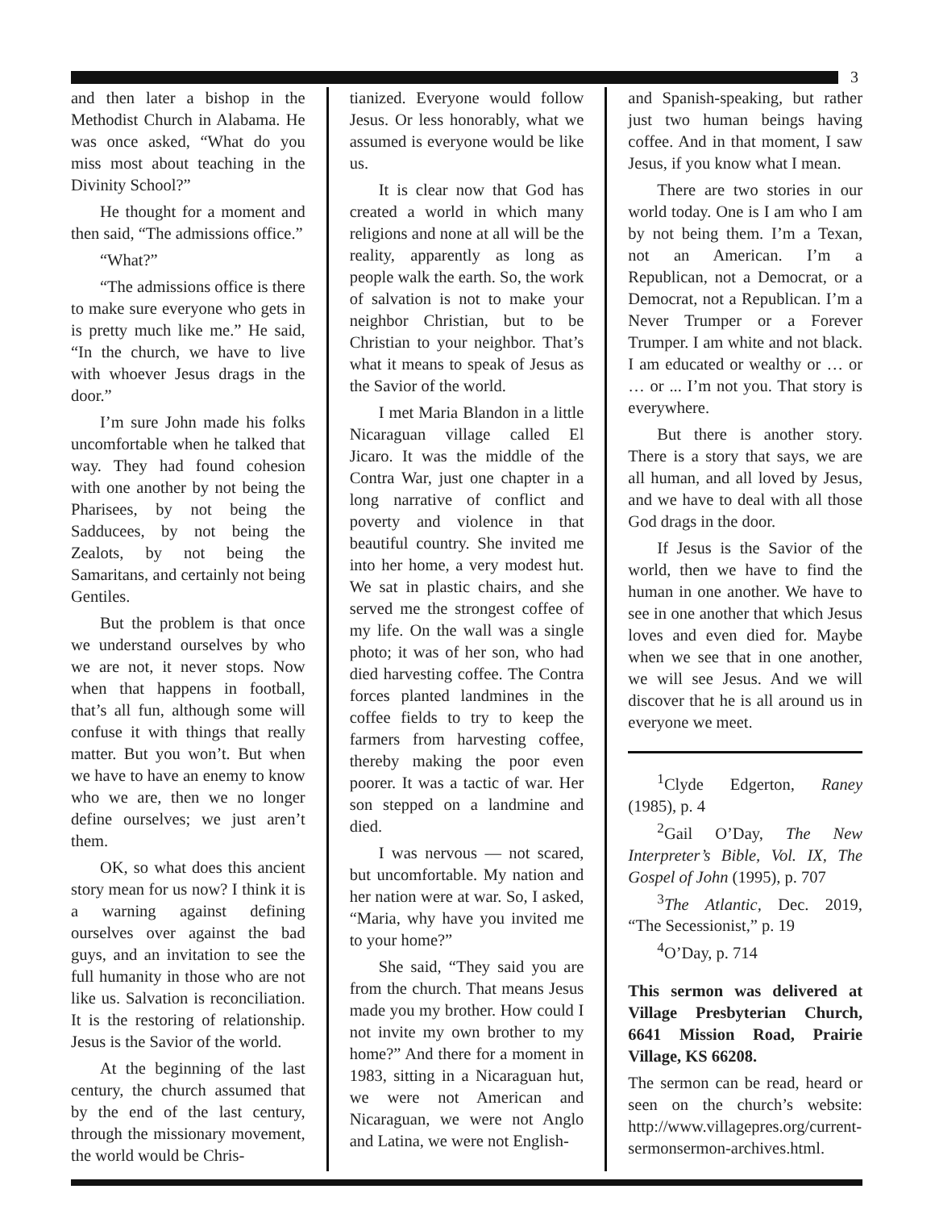3
and then later a bishop in the Methodist Church in Alabama. He was once asked, “What do you miss most about teaching in the Divinity School?”
He thought for a moment and then said, “The admissions office.”
“What?”
“The admissions office is there to make sure everyone who gets in is pretty much like me.” He said, “In the church, we have to live with whoever Jesus drags in the door.”
I’m sure John made his folks uncomfortable when he talked that way. They had found cohesion with one another by not being the Pharisees, by not being the Sadducees, by not being the Zealots, by not being the Samaritans, and certainly not being Gentiles.
But the problem is that once we understand ourselves by who we are not, it never stops. Now when that happens in football, that’s all fun, although some will confuse it with things that really matter. But you won’t. But when we have to have an enemy to know who we are, then we no longer define ourselves; we just aren’t them.
OK, so what does this ancient story mean for us now? I think it is a warning against defining ourselves over against the bad guys, and an invitation to see the full humanity in those who are not like us. Salvation is reconciliation. It is the restoring of relationship. Jesus is the Savior of the world.
At the beginning of the last century, the church assumed that by the end of the last century, through the missionary movement, the world would be Chris-
tianized. Everyone would follow Jesus. Or less honorably, what we assumed is everyone would be like us.
It is clear now that God has created a world in which many religions and none at all will be the reality, apparently as long as people walk the earth. So, the work of salvation is not to make your neighbor Christian, but to be Christian to your neighbor. That’s what it means to speak of Jesus as the Savior of the world.
I met Maria Blandon in a little Nicaraguan village called El Jicaro. It was the middle of the Contra War, just one chapter in a long narrative of conflict and poverty and violence in that beautiful country. She invited me into her home, a very modest hut. We sat in plastic chairs, and she served me the strongest coffee of my life. On the wall was a single photo; it was of her son, who had died harvesting coffee. The Contra forces planted landmines in the coffee fields to try to keep the farmers from harvesting coffee, thereby making the poor even poorer. It was a tactic of war. Her son stepped on a landmine and died.
I was nervous — not scared, but uncomfortable. My nation and her nation were at war. So, I asked, “Maria, why have you invited me to your home?”
She said, “They said you are from the church. That means Jesus made you my brother. How could I not invite my own brother to my home?” And there for a moment in 1983, sitting in a Nicaraguan hut, we were not American and Nicaraguan, we were not Anglo and Latina, we were not English-
and Spanish-speaking, but rather just two human beings having coffee. And in that moment, I saw Jesus, if you know what I mean.
There are two stories in our world today. One is I am who I am by not being them. I’m a Texan, not an American. I’m a Republican, not a Democrat, or a Democrat, not a Republican. I’m a Never Trumper or a Forever Trumper. I am white and not black. I am educated or wealthy or … or … or ... I’m not you. That story is everywhere.
But there is another story. There is a story that says, we are all human, and all loved by Jesus, and we have to deal with all those God drags in the door.
If Jesus is the Savior of the world, then we have to find the human in one another. We have to see in one another that which Jesus loves and even died for. Maybe when we see that in one another, we will see Jesus. And we will discover that he is all around us in everyone we meet.
<sup>1</sup> Clyde Edgerton, Raney (1985), p. 4
<sup>2</sup> Gail O’Day, The New Interpreter’s Bible, Vol. IX, The Gospel of John (1995), p. 707
<sup>3</sup> The Atlantic, Dec. 2019, “The Secessionist,” p. 19
<sup>4</sup> O’Day, p. 714
This sermon was delivered at Village Presbyterian Church, 6641 Mission Road, Prairie Village, KS 66208.
The sermon can be read, heard or seen on the church’s website: http://www.villagepres.org/current-sermonsermon-archives.html.